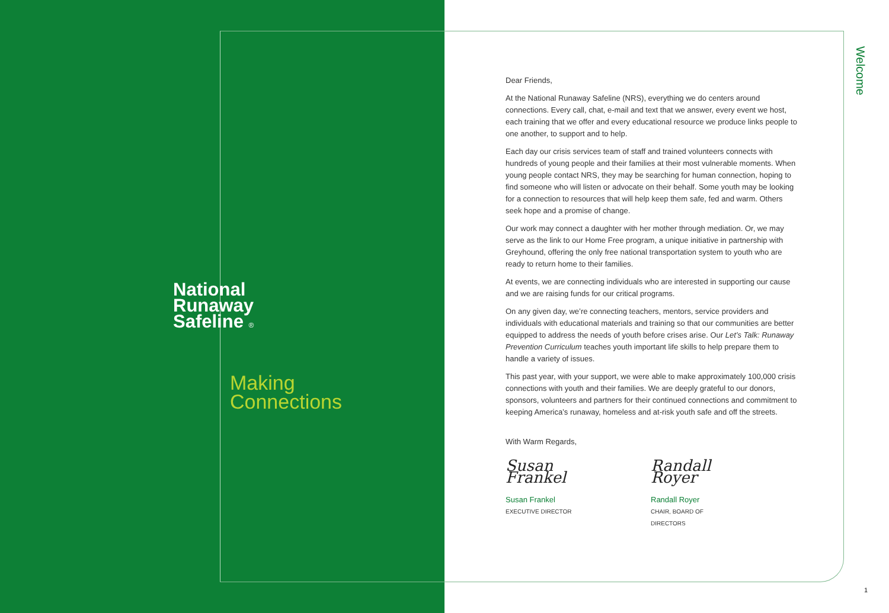National
Runaway
Safeline ®
Making
Connections
Dear Friends,
At the National Runaway Safeline (NRS), everything we do centers around connections. Every call, chat, e-mail and text that we answer, every event we host, each training that we offer and every educational resource we produce links people to one another, to support and to help.
Each day our crisis services team of staff and trained volunteers connects with hundreds of young people and their families at their most vulnerable moments. When young people contact NRS, they may be searching for human connection, hoping to find someone who will listen or advocate on their behalf. Some youth may be looking for a connection to resources that will help keep them safe, fed and warm. Others seek hope and a promise of change.
Our work may connect a daughter with her mother through mediation. Or, we may serve as the link to our Home Free program, a unique initiative in partnership with Greyhound, offering the only free national transportation system to youth who are ready to return home to their families.
At events, we are connecting individuals who are interested in supporting our cause and we are raising funds for our critical programs.
On any given day, we’re connecting teachers, mentors, service providers and individuals with educational materials and training so that our communities are better equipped to address the needs of youth before crises arise. Our Let’s Talk: Runaway Prevention Curriculum teaches youth important life skills to help prepare them to handle a variety of issues.
This past year, with your support, we were able to make approximately 100,000 crisis connections with youth and their families. We are deeply grateful to our donors, sponsors, volunteers and partners for their continued connections and commitment to keeping America’s runaway, homeless and at-risk youth safe and off the streets.
With Warm Regards,
Susan Frankel
Susan Frankel
EXECUTIVE DIRECTOR
Randall Royer
Randall Royer
CHAIR, BOARD OF DIRECTORS
Welcome
1